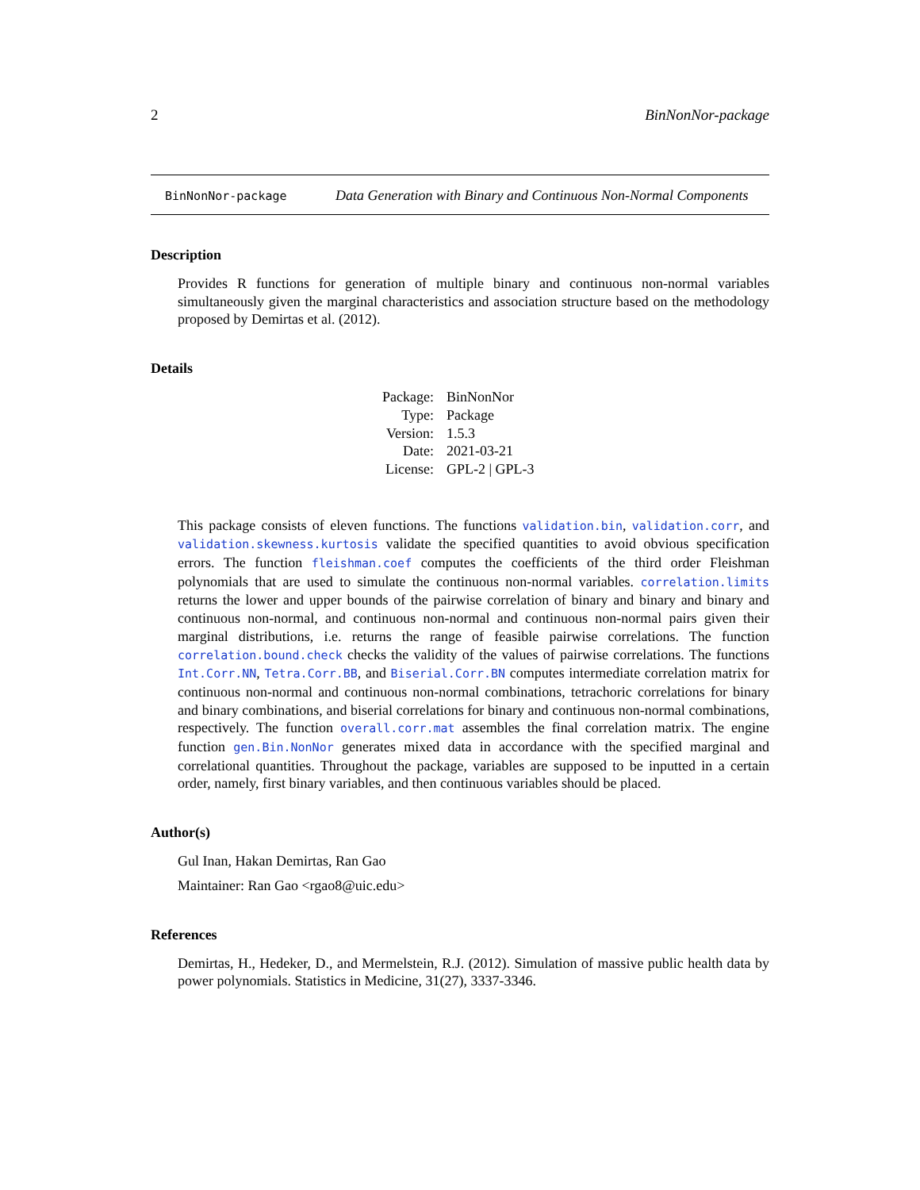2 BinNonNor-package
BinNonNor-package
Data Generation with Binary and Continuous Non-Normal Components
Description
Provides R functions for generation of multiple binary and continuous non-normal variables simultaneously given the marginal characteristics and association structure based on the methodology proposed by Demirtas et al. (2012).
Details
| Package: | BinNonNor |
| Type: | Package |
| Version: | 1.5.3 |
| Date: | 2021-03-21 |
| License: | GPL-2 / GPL-3 |
This package consists of eleven functions. The functions validation.bin, validation.corr, and validation.skewness.kurtosis validate the specified quantities to avoid obvious specification errors. The function fleishman.coef computes the coefficients of the third order Fleishman polynomials that are used to simulate the continuous non-normal variables. correlation.limits returns the lower and upper bounds of the pairwise correlation of binary and binary and binary and continuous non-normal, and continuous non-normal and continuous non-normal pairs given their marginal distributions, i.e. returns the range of feasible pairwise correlations. The function correlation.bound.check checks the validity of the values of pairwise correlations. The functions Int.Corr.NN, Tetra.Corr.BB, and Biserial.Corr.BN computes intermediate correlation matrix for continuous non-normal and continuous non-normal combinations, tetrachoric correlations for binary and binary combinations, and biserial correlations for binary and continuous non-normal combinations, respectively. The function overall.corr.mat assembles the final correlation matrix. The engine function gen.Bin.NonNor generates mixed data in accordance with the specified marginal and correlational quantities. Throughout the package, variables are supposed to be inputted in a certain order, namely, first binary variables, and then continuous variables should be placed.
Author(s)
Gul Inan, Hakan Demirtas, Ran Gao
Maintainer: Ran Gao <rgao8@uic.edu>
References
Demirtas, H., Hedeker, D., and Mermelstein, R.J. (2012). Simulation of massive public health data by power polynomials. Statistics in Medicine, 31(27), 3337-3346.